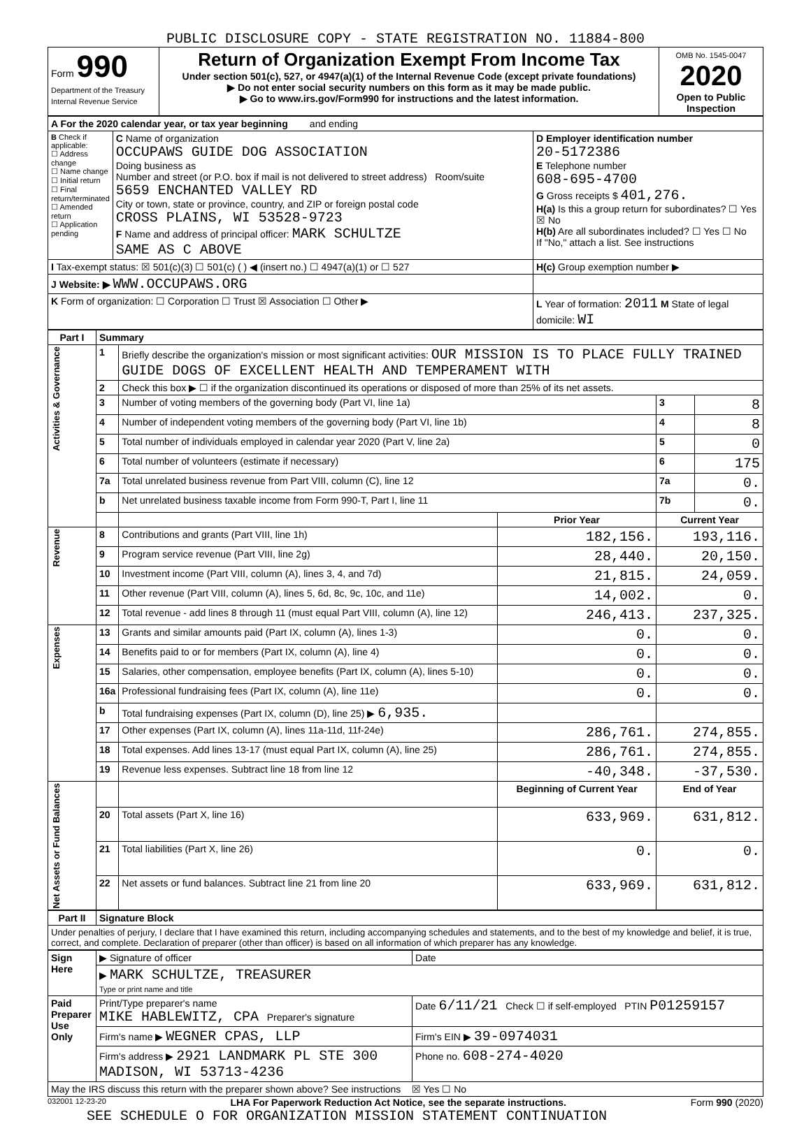PUBLIC DISCLOSURE COPY - STATE REGISTRATION NO. 11884-800
| Form 990 Department of the Treasury Internal Revenue Service | Return of Organization Exempt From Income Tax Under section 501(c), 527, or 4947(a)(1) of the Internal Revenue Code (except private foundations) ▶ Do not enter social security numbers on this form as it may be made public. ▶ Go to www.irs.gov/Form990 for instructions and the latest information. | OMB No. 1545-0047 2020 Open to Public Inspection |
| A For the 2020 calendar year, or tax year beginning and ending | | |
| B Check if applicable: ☐ Address change ☐ Name change ☐ Initial return ☐ Final return/terminated ☐ Amended return ☐ Application pending | C Name of organization OCCUPAWS GUIDE DOG ASSOCIATION Doing business as Number and street (or P.O. box if mail is not delivered to street address) Room/suite 5659 ENCHANTED VALLEY RD City or town, state or province, country, and ZIP or foreign postal code CROSS PLAINS, WI 53528-9723 F Name and address of principal officer: MARK SCHULTZE SAME AS C ABOVE | D Employer identification number 20-5172386 E Telephone number 608-695-4700 G Gross receipts $ 401,276. H(a) Is this a group return for subordinates? ☐ Yes ☒ No H(b) Are all subordinates included? ☐ Yes ☐ No If "No," attach a list. See instructions |
| I Tax-exempt status: ☒ 501(c)(3) ☐ 501(c) ( ) ◀ (insert no.) ☐ 4947(a)(1) or ☐ 527 | | H(c) Group exemption number ▶ |
| J Website: ▶ WWW.OCCUPAWS.ORG | | |
| K Form of organization: ☐ Corporation ☐ Trust ☒ Association ☐ Other ▶ | | L Year of formation: 2011 M State of legal domicile: WI |
| Part I | Summary | | | | |
| --- | --- | --- | --- | --- | --- |
| Activities & Governance | 1 | Briefly describe the organization's mission or most significant activities: OUR MISSION IS TO PLACE FULLY TRAINED GUIDE DOGS OF EXCELLENT HEALTH AND TEMPERAMENT WITH | | | |
| | 2 | Check this box ▶ ☐ if the organization discontinued its operations or disposed of more than 25% of its net assets. | | | |
| | 3 | Number of voting members of the governing body (Part VI, line 1a) | | 3 | 8 |
| | 4 | Number of independent voting members of the governing body (Part VI, line 1b) | | 4 | 8 |
| | 5 | Total number of individuals employed in calendar year 2020 (Part V, line 2a) | | 5 | 0 |
| | 6 | Total number of volunteers (estimate if necessary) | | 6 | 175 |
| | 7a | Total unrelated business revenue from Part VIII, column (C), line 12 | | 7a | 0. |
| | b | Net unrelated business taxable income from Form 990-T, Part I, line 11 | | 7b | 0. |
| | | | Prior Year | Current Year | |
| Revenue | 8 | Contributions and grants (Part VIII, line 1h) | 182,156. | 193,116. | |
| | 9 | Program service revenue (Part VIII, line 2g) | 28,440. | 20,150. | |
| | 10 | Investment income (Part VIII, column (A), lines 3, 4, and 7d) | 21,815. | 24,059. | |
| | 11 | Other revenue (Part VIII, column (A), lines 5, 6d, 8c, 9c, 10c, and 11e) | 14,002. | 0. | |
| | 12 | Total revenue - add lines 8 through 11 (must equal Part VIII, column (A), line 12) | 246,413. | 237,325. | |
| Expenses | 13 | Grants and similar amounts paid (Part IX, column (A), lines 1-3) | 0. | 0. | |
| | 14 | Benefits paid to or for members (Part IX, column (A), line 4) | 0. | 0. | |
| | 15 | Salaries, other compensation, employee benefits (Part IX, column (A), lines 5-10) | 0. | 0. | |
| | 16a | Professional fundraising fees (Part IX, column (A), line 11e) | 0. | 0. | |
| | b | Total fundraising expenses (Part IX, column (D), line 25) ▶ 6,935. | | | |
| | 17 | Other expenses (Part IX, column (A), lines 11a-11d, 11f-24e) | 286,761. | 274,855. | |
| | 18 | Total expenses. Add lines 13-17 (must equal Part IX, column (A), line 25) | 286,761. | 274,855. | |
| | 19 | Revenue less expenses. Subtract line 18 from line 12 | -40,348. | -37,530. | |
| Net Assets or Fund Balances | | | Beginning of Current Year | End of Year | |
| | 20 | Total assets (Part X, line 16) | 633,969. | 631,812. | |
| | 21 | Total liabilities (Part X, line 26) | 0. | 0. | |
| | 22 | Net assets or fund balances. Subtract line 21 from line 20 | 633,969. | 631,812. | |
| Part II | Signature Block |
| --- | --- |
| Under penalties of perjury, I declare that I have examined this return, including accompanying schedules and statements, and to the best of my knowledge and belief, it is true, correct, and complete. Declaration of preparer (other than officer) is based on all information of which preparer has any knowledge. | |
| Sign Here | ▶ Signature of officer | Date |
| | ▶ MARK SCHULTZE, TREASURER Type or print name and title | |
| Paid Preparer Use Only | Print/Type preparer's name MIKE HABLEWITZ, CPA Preparer's signature | Date 6/11/21 Check ☐ if self-employed PTIN P01259157 |
| | Firm's name ▶ WEGNER CPAS, LLP | Firm's EIN ▶ 39-0974031 |
| | Firm's address ▶ 2921 LANDMARK PL STE 300 MADISON, WI 53713-4236 | Phone no. 608-274-4020 |
| May the IRS discuss this return with the preparer shown above? See instructions ☒ Yes ☐ No | | |
032001 12-23-20 LHA For Paperwork Reduction Act Notice, see the separate instructions. Form 990 (2020)
SEE SCHEDULE O FOR ORGANIZATION MISSION STATEMENT CONTINUATION